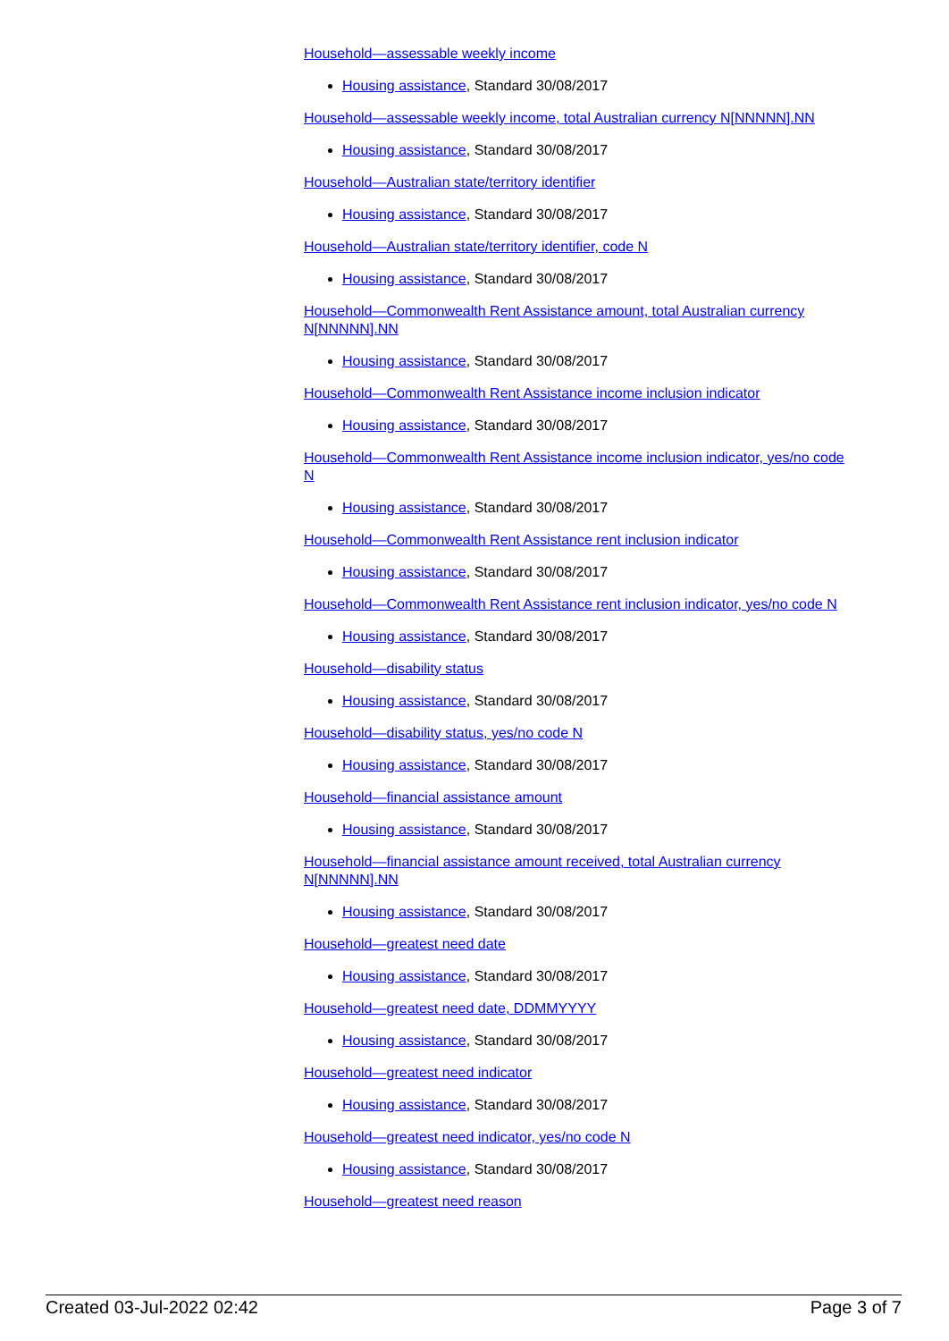Household—assessable weekly income
Housing assistance, Standard 30/08/2017
Household—assessable weekly income, total Australian currency N[NNNNN].NN
Housing assistance, Standard 30/08/2017
Household—Australian state/territory identifier
Housing assistance, Standard 30/08/2017
Household—Australian state/territory identifier, code N
Housing assistance, Standard 30/08/2017
Household—Commonwealth Rent Assistance amount, total Australian currency N[NNNNN].NN
Housing assistance, Standard 30/08/2017
Household—Commonwealth Rent Assistance income inclusion indicator
Housing assistance, Standard 30/08/2017
Household—Commonwealth Rent Assistance income inclusion indicator, yes/no code N
Housing assistance, Standard 30/08/2017
Household—Commonwealth Rent Assistance rent inclusion indicator
Housing assistance, Standard 30/08/2017
Household—Commonwealth Rent Assistance rent inclusion indicator, yes/no code N
Housing assistance, Standard 30/08/2017
Household—disability status
Housing assistance, Standard 30/08/2017
Household—disability status, yes/no code N
Housing assistance, Standard 30/08/2017
Household—financial assistance amount
Housing assistance, Standard 30/08/2017
Household—financial assistance amount received, total Australian currency N[NNNNN].NN
Housing assistance, Standard 30/08/2017
Household—greatest need date
Housing assistance, Standard 30/08/2017
Household—greatest need date, DDMMYYYY
Housing assistance, Standard 30/08/2017
Household—greatest need indicator
Housing assistance, Standard 30/08/2017
Household—greatest need indicator, yes/no code N
Housing assistance, Standard 30/08/2017
Household—greatest need reason
Created 03-Jul-2022 02:42 Page 3 of 7